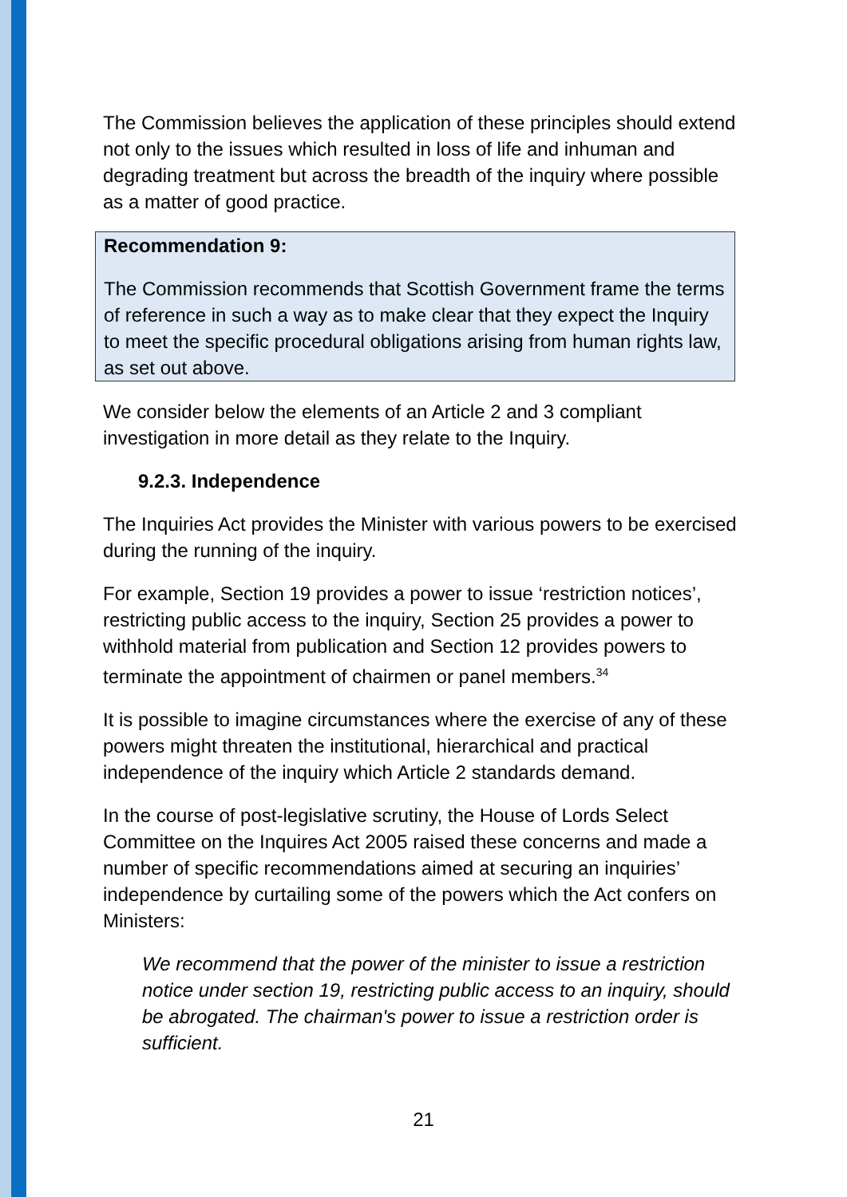The Commission believes the application of these principles should extend not only to the issues which resulted in loss of life and inhuman and degrading treatment but across the breadth of the inquiry where possible as a matter of good practice.
Recommendation 9:
The Commission recommends that Scottish Government frame the terms of reference in such a way as to make clear that they expect the Inquiry to meet the specific procedural obligations arising from human rights law, as set out above.
We consider below the elements of an Article 2 and 3 compliant investigation in more detail as they relate to the Inquiry.
9.2.3. Independence
The Inquiries Act provides the Minister with various powers to be exercised during the running of the inquiry.
For example, Section 19 provides a power to issue ‘restriction notices’, restricting public access to the inquiry, Section 25 provides a power to withhold material from publication and Section 12 provides powers to terminate the appointment of chairmen or panel members.<sup>34</sup>
It is possible to imagine circumstances where the exercise of any of these powers might threaten the institutional, hierarchical and practical independence of the inquiry which Article 2 standards demand.
In the course of post-legislative scrutiny, the House of Lords Select Committee on the Inquires Act 2005 raised these concerns and made a number of specific recommendations aimed at securing an inquiries’ independence by curtailing some of the powers which the Act confers on Ministers:
We recommend that the power of the minister to issue a restriction notice under section 19, restricting public access to an inquiry, should be abrogated. The chairman's power to issue a restriction order is sufficient.
21